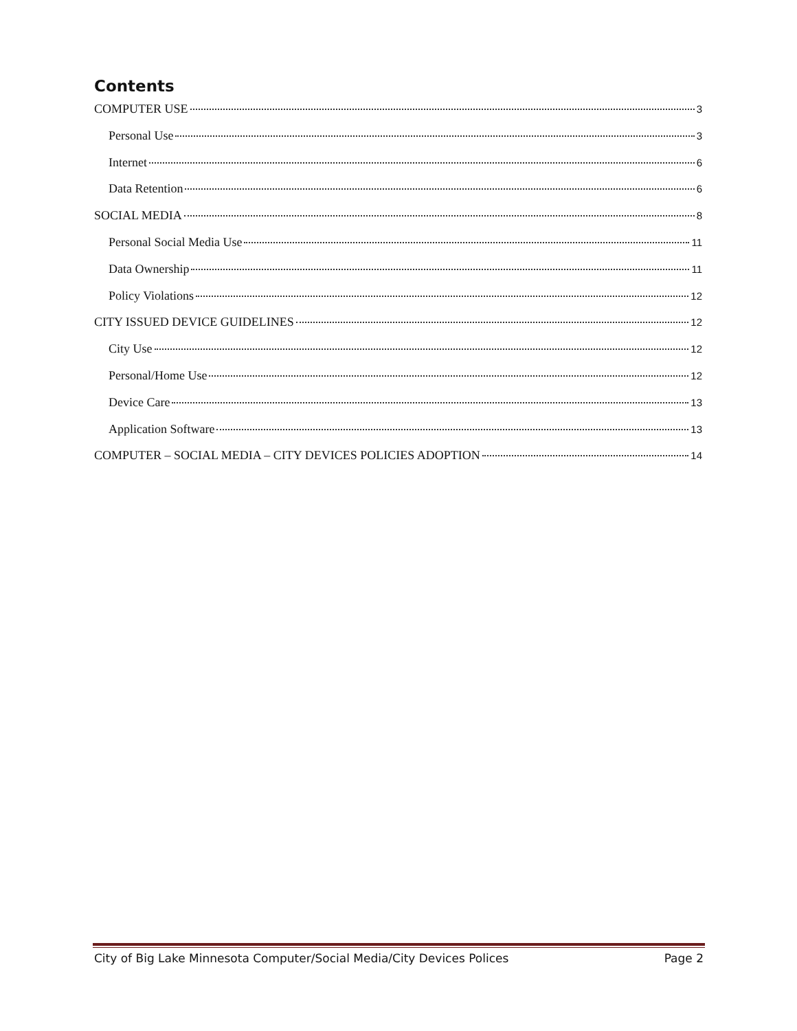Contents
COMPUTER USE 3
Personal Use 3
Internet 6
Data Retention 6
SOCIAL MEDIA 8
Personal Social Media Use 11
Data Ownership 11
Policy Violations 12
CITY ISSUED DEVICE GUIDELINES 12
City Use 12
Personal/Home Use 12
Device Care 13
Application Software 13
COMPUTER – SOCIAL MEDIA – CITY DEVICES POLICIES ADOPTION 14
City of Big Lake Minnesota Computer/Social Media/City Devices Polices Page 2